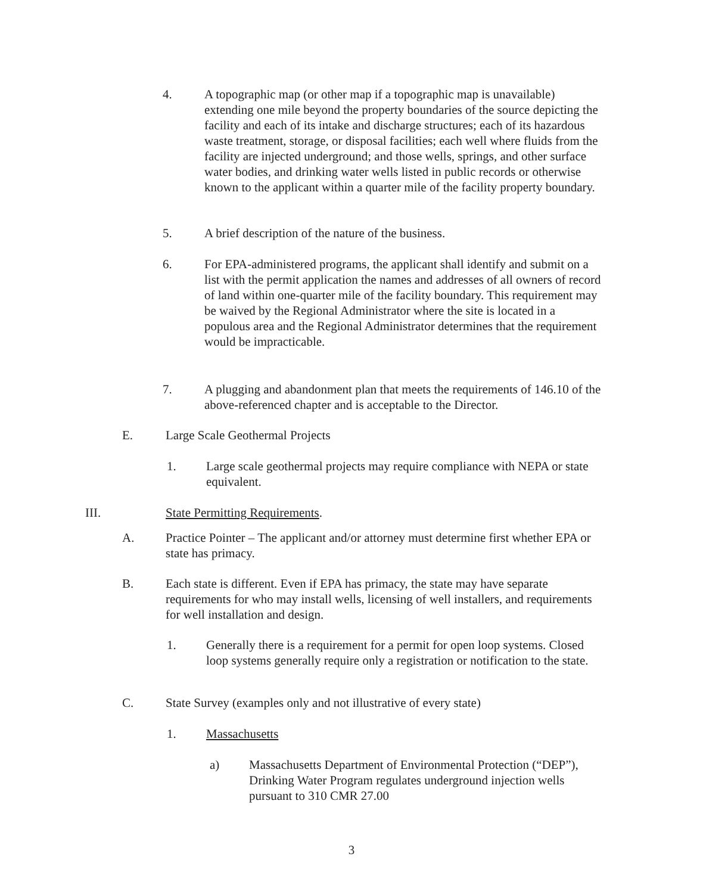4. A topographic map (or other map if a topographic map is unavailable) extending one mile beyond the property boundaries of the source depicting the facility and each of its intake and discharge structures; each of its hazardous waste treatment, storage, or disposal facilities; each well where fluids from the facility are injected underground; and those wells, springs, and other surface water bodies, and drinking water wells listed in public records or otherwise known to the applicant within a quarter mile of the facility property boundary.
5. A brief description of the nature of the business.
6. For EPA-administered programs, the applicant shall identify and submit on a list with the permit application the names and addresses of all owners of record of land within one-quarter mile of the facility boundary. This requirement may be waived by the Regional Administrator where the site is located in a populous area and the Regional Administrator determines that the requirement would be impracticable.
7. A plugging and abandonment plan that meets the requirements of 146.10 of the above-referenced chapter and is acceptable to the Director.
E. Large Scale Geothermal Projects
1. Large scale geothermal projects may require compliance with NEPA or state equivalent.
III. State Permitting Requirements.
A. Practice Pointer – The applicant and/or attorney must determine first whether EPA or state has primacy.
B. Each state is different. Even if EPA has primacy, the state may have separate requirements for who may install wells, licensing of well installers, and requirements for well installation and design.
1. Generally there is a requirement for a permit for open loop systems. Closed loop systems generally require only a registration or notification to the state.
C. State Survey (examples only and not illustrative of every state)
1. Massachusetts
a) Massachusetts Department of Environmental Protection (“DEP”), Drinking Water Program regulates underground injection wells pursuant to 310 CMR 27.00
3